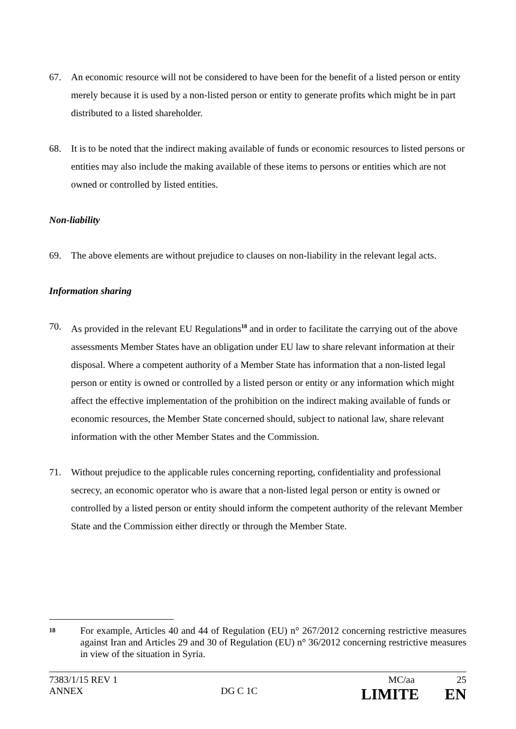67. An economic resource will not be considered to have been for the benefit of a listed person or entity merely because it is used by a non-listed person or entity to generate profits which might be in part distributed to a listed shareholder.
68. It is to be noted that the indirect making available of funds or economic resources to listed persons or entities may also include the making available of these items to persons or entities which are not owned or controlled by listed entities.
Non-liability
69. The above elements are without prejudice to clauses on non-liability in the relevant legal acts.
Information sharing
70. As provided in the relevant EU Regulations<sup>18</sup> and in order to facilitate the carrying out of the above assessments Member States have an obligation under EU law to share relevant information at their disposal. Where a competent authority of a Member State has information that a non-listed legal person or entity is owned or controlled by a listed person or entity or any information which might affect the effective implementation of the prohibition on the indirect making available of funds or economic resources, the Member State concerned should, subject to national law, share relevant information with the other Member States and the Commission.
71. Without prejudice to the applicable rules concerning reporting, confidentiality and professional secrecy, an economic operator who is aware that a non-listed legal person or entity is owned or controlled by a listed person or entity should inform the competent authority of the relevant Member State and the Commission either directly or through the Member State.
18 For example, Articles 40 and 44 of Regulation (EU) n° 267/2012 concerning restrictive measures against Iran and Articles 29 and 30 of Regulation (EU) n° 36/2012 concerning restrictive measures in view of the situation in Syria.
7383/1/15 REV 1 MC/aa 25
ANNEX DG C 1C LIMITE EN